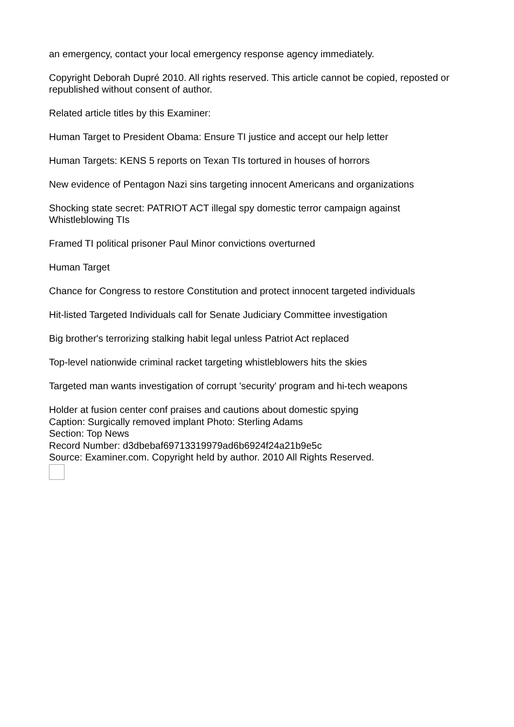an emergency, contact your local emergency response agency immediately.
Copyright Deborah Dupré 2010. All rights reserved. This article cannot be copied, reposted or republished without consent of author.
Related article titles by this Examiner:
Human Target to President Obama: Ensure TI justice and accept our help letter
Human Targets: KENS 5 reports on Texan TIs tortured in houses of horrors
New evidence of Pentagon Nazi sins targeting innocent Americans and organizations
Shocking state secret: PATRIOT ACT illegal spy domestic terror campaign against Whistleblowing TIs
Framed TI political prisoner Paul Minor convictions overturned
Human Target
Chance for Congress to restore Constitution and protect innocent targeted individuals
Hit-listed Targeted Individuals call for Senate Judiciary Committee investigation
Big brother's terrorizing stalking habit legal unless Patriot Act replaced
Top-level nationwide criminal racket targeting whistleblowers hits the skies
Targeted man wants investigation of corrupt 'security' program and hi-tech weapons
Holder at fusion center conf praises and cautions about domestic spying
Caption: Surgically removed implant Photo: Sterling Adams
Section: Top News
Record Number: d3dbebaf69713319979ad6b6924f24a21b9e5c
Source: Examiner.com. Copyright held by author. 2010 All Rights Reserved.